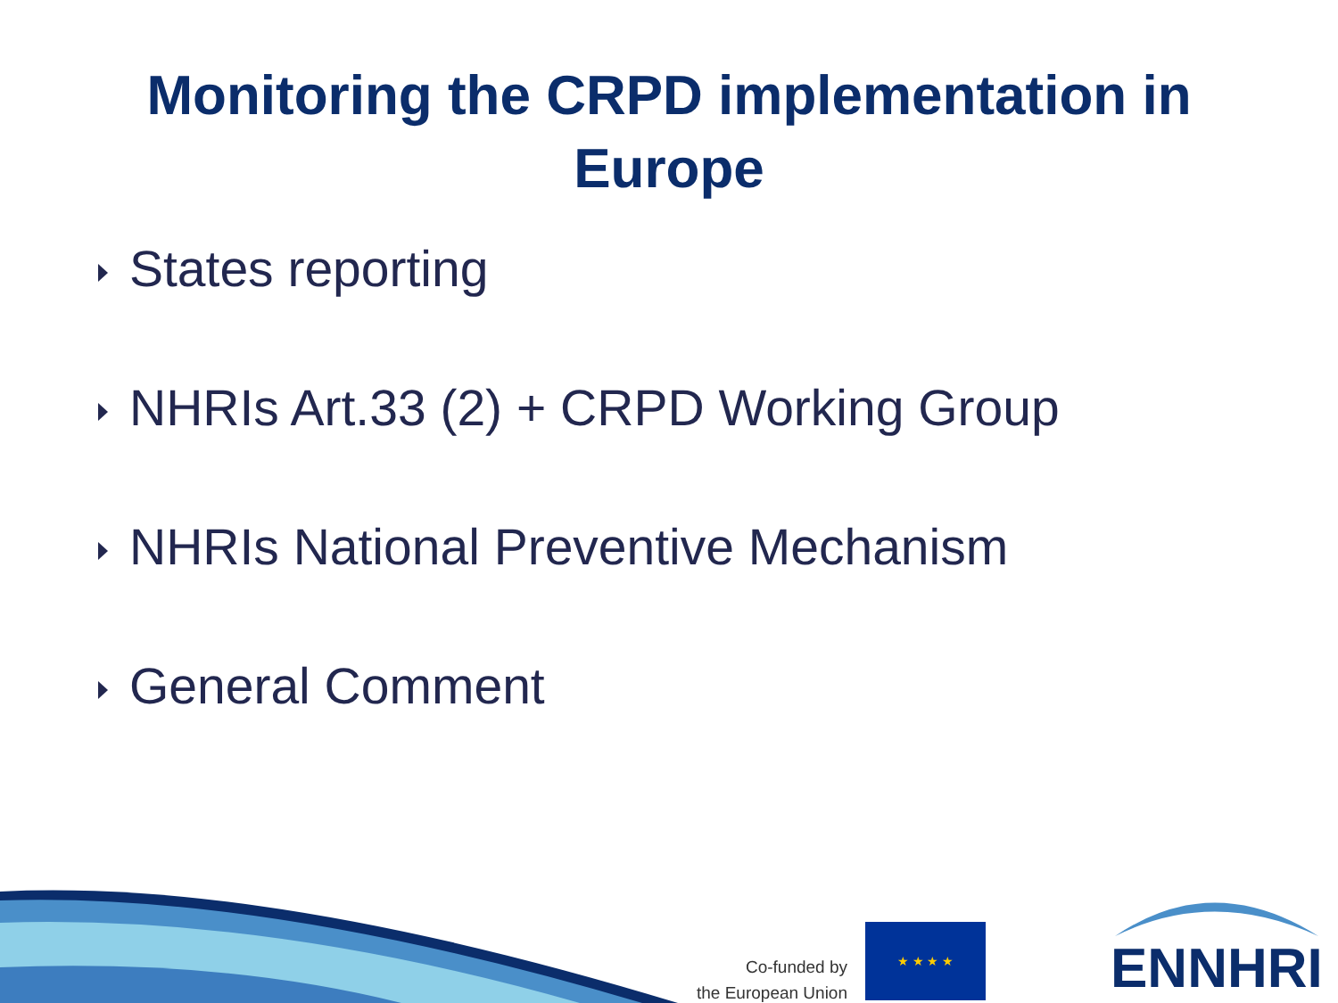Monitoring the CRPD implementation in
Europe
States reporting
NHRIs Art.33 (2) + CRPD Working Group
NHRIs National Preventive Mechanism
General Comment
Co-funded by
the European Union
★ ★ ★ ★
ENNHRI